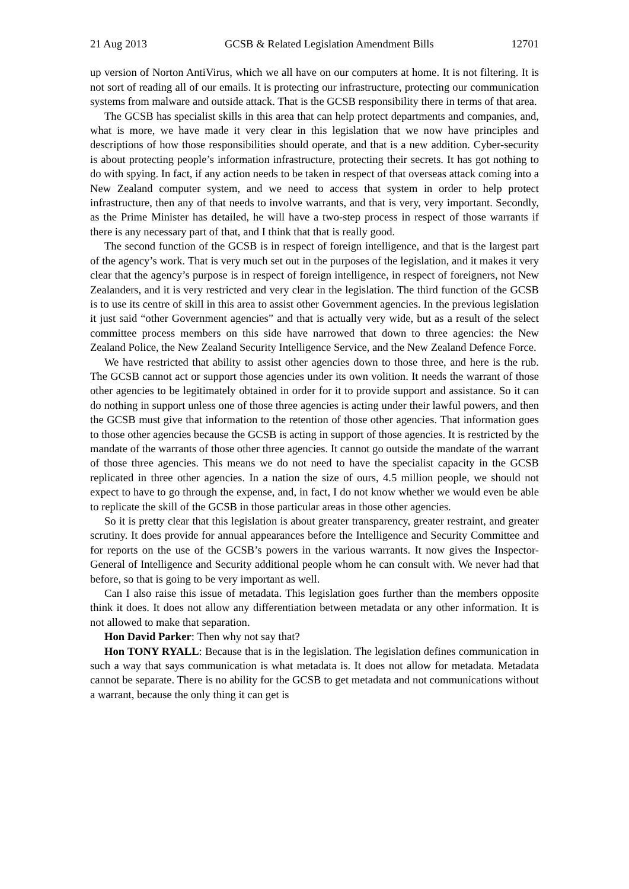21 Aug 2013 GCSB & Related Legislation Amendment Bills 12701
up version of Norton AntiVirus, which we all have on our computers at home. It is not filtering. It is not sort of reading all of our emails. It is protecting our infrastructure, protecting our communication systems from malware and outside attack. That is the GCSB responsibility there in terms of that area.
The GCSB has specialist skills in this area that can help protect departments and companies, and, what is more, we have made it very clear in this legislation that we now have principles and descriptions of how those responsibilities should operate, and that is a new addition. Cyber-security is about protecting people’s information infrastructure, protecting their secrets. It has got nothing to do with spying. In fact, if any action needs to be taken in respect of that overseas attack coming into a New Zealand computer system, and we need to access that system in order to help protect infrastructure, then any of that needs to involve warrants, and that is very, very important. Secondly, as the Prime Minister has detailed, he will have a two-step process in respect of those warrants if there is any necessary part of that, and I think that that is really good.
The second function of the GCSB is in respect of foreign intelligence, and that is the largest part of the agency’s work. That is very much set out in the purposes of the legislation, and it makes it very clear that the agency’s purpose is in respect of foreign intelligence, in respect of foreigners, not New Zealanders, and it is very restricted and very clear in the legislation. The third function of the GCSB is to use its centre of skill in this area to assist other Government agencies. In the previous legislation it just said “other Government agencies” and that is actually very wide, but as a result of the select committee process members on this side have narrowed that down to three agencies: the New Zealand Police, the New Zealand Security Intelligence Service, and the New Zealand Defence Force.
We have restricted that ability to assist other agencies down to those three, and here is the rub. The GCSB cannot act or support those agencies under its own volition. It needs the warrant of those other agencies to be legitimately obtained in order for it to provide support and assistance. So it can do nothing in support unless one of those three agencies is acting under their lawful powers, and then the GCSB must give that information to the retention of those other agencies. That information goes to those other agencies because the GCSB is acting in support of those agencies. It is restricted by the mandate of the warrants of those other three agencies. It cannot go outside the mandate of the warrant of those three agencies. This means we do not need to have the specialist capacity in the GCSB replicated in three other agencies. In a nation the size of ours, 4.5 million people, we should not expect to have to go through the expense, and, in fact, I do not know whether we would even be able to replicate the skill of the GCSB in those particular areas in those other agencies.
So it is pretty clear that this legislation is about greater transparency, greater restraint, and greater scrutiny. It does provide for annual appearances before the Intelligence and Security Committee and for reports on the use of the GCSB’s powers in the various warrants. It now gives the Inspector-General of Intelligence and Security additional people whom he can consult with. We never had that before, so that is going to be very important as well.
Can I also raise this issue of metadata. This legislation goes further than the members opposite think it does. It does not allow any differentiation between metadata or any other information. It is not allowed to make that separation.
Hon David Parker: Then why not say that?
Hon TONY RYALL: Because that is in the legislation. The legislation defines communication in such a way that says communication is what metadata is. It does not allow for metadata. Metadata cannot be separate. There is no ability for the GCSB to get metadata and not communications without a warrant, because the only thing it can get is